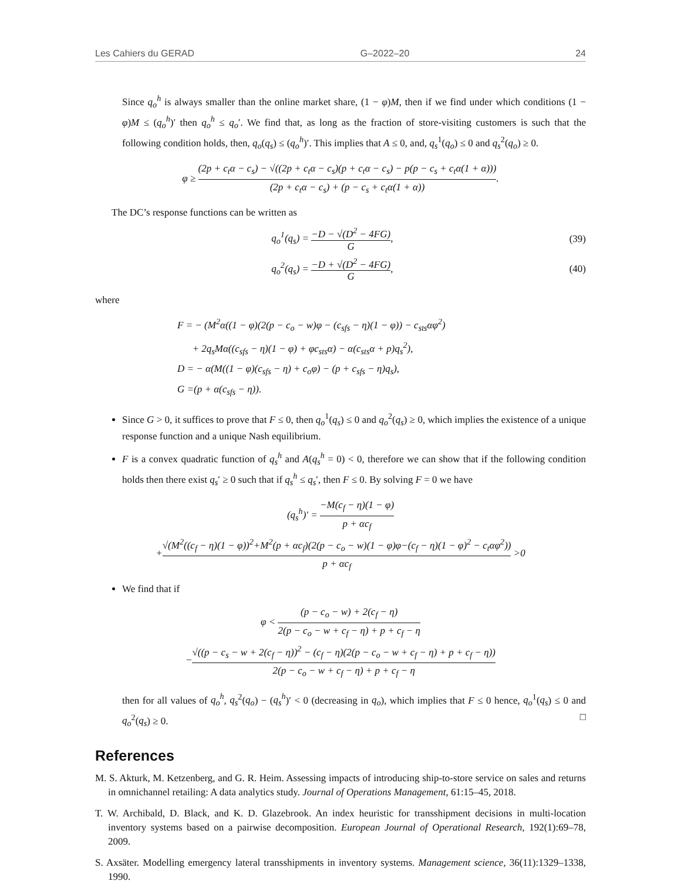Les Cahiers du GERAD G–2022–20 24
Since q<sub>o</sub><sup>h</sup> is always smaller than the online market share, (1 − φ)M, then if we find under which conditions (1 − φ)M ≤ (q<sub>o</sub><sup>h</sup>)′ then q<sub>o</sub><sup>h</sup> ≤ q<sub>o</sub>′. We find that, as long as the fraction of store-visiting customers is such that the following condition holds, then, q<sub>o</sub>(q<sub>s</sub>) ≤ (q<sub>o</sub><sup>h</sup>)′. This implies that A ≤ 0, and, q<sub>s</sub><sup>1</sup>(q<sub>o</sub>) ≤ 0 and q<sub>s</sub><sup>2</sup>(q<sub>o</sub>) ≥ 0.
φ ≥ (2p + c<sub>t</sub>α − c<sub>s</sub>) − √((2p + c<sub>t</sub>α − c<sub>s</sub>)(p + c<sub>t</sub>α − c<sub>s</sub>) − p(p − c<sub>s</sub> + c<sub>t</sub>α(1 + α))) (2p + c<sub>t</sub>α − c<sub>s</sub>) + (p − c<sub>s</sub> + c<sub>t</sub>α(1 + α)).
The DC’s response functions can be written as
q<sub>o</sub><sup>1</sup>(q<sub>s</sub>) = −D − √(D<sup>2</sup> − 4FG) G, (39)
q<sub>o</sub><sup>2</sup>(q<sub>s</sub>) = −D + √(D<sup>2</sup> − 4FG) G, (40)
where
F = − (M<sup>2</sup>α((1 − φ)(2(p − c<sub>o</sub> − w)φ − (c<sub>sfs</sub> − η)(1 − φ)) − c<sub>sts</sub>αφ<sup>2</sup>)
+ 2q<sub>s</sub>Mα((c<sub>sfs</sub> − η)(1 − φ) + φc<sub>sts</sub>α) − α(c<sub>sts</sub>α + p)q<sub>s</sub><sup>2</sup>),
D = − α(M((1 − φ)(c<sub>sfs</sub> − η) + c<sub>o</sub>φ) − (p + c<sub>sfs</sub> − η)q<sub>s</sub>),
G =(p + α(c<sub>sfs</sub> − η)).
Since G > 0, it suffices to prove that F ≤ 0, then q<sub>o</sub><sup>1</sup>(q<sub>s</sub>) ≤ 0 and q<sub>o</sub><sup>2</sup>(q<sub>s</sub>) ≥ 0, which implies the existence of a unique response function and a unique Nash equilibrium.
F is a convex quadratic function of q<sub>s</sub><sup>h</sup> and A(q<sub>s</sub><sup>h</sup> = 0) < 0, therefore we can show that if the following condition holds then there exist q<sub>s</sub>′ ≥ 0 such that if q<sub>s</sub><sup>h</sup> ≤ q<sub>s</sub>′, then F ≤ 0. By solving F = 0 we have
(q<sub>s</sub><sup>h</sup>)′ = −M(c<sub>f</sub> − η)(1 − φ) p + αc<sub>f</sub>
+√(M<sup>2</sup>((c<sub>f</sub> − η)(1 − φ))<sup>2</sup>+M<sup>2</sup>(p + αc<sub>f</sub>)(2(p − c<sub>o</sub> − w)(1 − φ)φ−(c<sub>f</sub> − η)(1 − φ)<sup>2</sup> − c<sub>t</sub>αφ<sup>2</sup>)) p + αc<sub>f</sub> >0
We find that if
φ < (p − c<sub>o</sub> − w) + 2(c<sub>f</sub> − η) 2(p − c<sub>o</sub> − w + c<sub>f</sub> − η) + p + c<sub>f</sub> − η
−√((p − c<sub>s</sub> − w + 2(c<sub>f</sub> − η))<sup>2</sup> − (c<sub>f</sub> − η)(2(p − c<sub>o</sub> − w + c<sub>f</sub> − η) + p + c<sub>f</sub> − η)) 2(p − c<sub>o</sub> − w + c<sub>f</sub> − η) + p + c<sub>f</sub> − η
then for all values of q<sub>o</sub><sup>h</sup>, q<sub>s</sub><sup>2</sup>(q<sub>o</sub>) − (q<sub>s</sub><sup>h</sup>)′ < 0 (decreasing in q<sub>o</sub>), which implies that F ≤ 0 hence, q<sub>o</sub><sup>1</sup>(q<sub>s</sub>) ≤ 0 and q<sub>o</sub><sup>2</sup>(q<sub>s</sub>) ≥ 0. □
References
M. S. Akturk, M. Ketzenberg, and G. R. Heim. Assessing impacts of introducing ship-to-store service on sales and returns in omnichannel retailing: A data analytics study. Journal of Operations Management, 61:15–45, 2018.
T. W. Archibald, D. Black, and K. D. Glazebrook. An index heuristic for transshipment decisions in multi-location inventory systems based on a pairwise decomposition. European Journal of Operational Research, 192(1):69–78, 2009.
S. Axsäter. Modelling emergency lateral transshipments in inventory systems. Management science, 36(11):1329–1338, 1990.